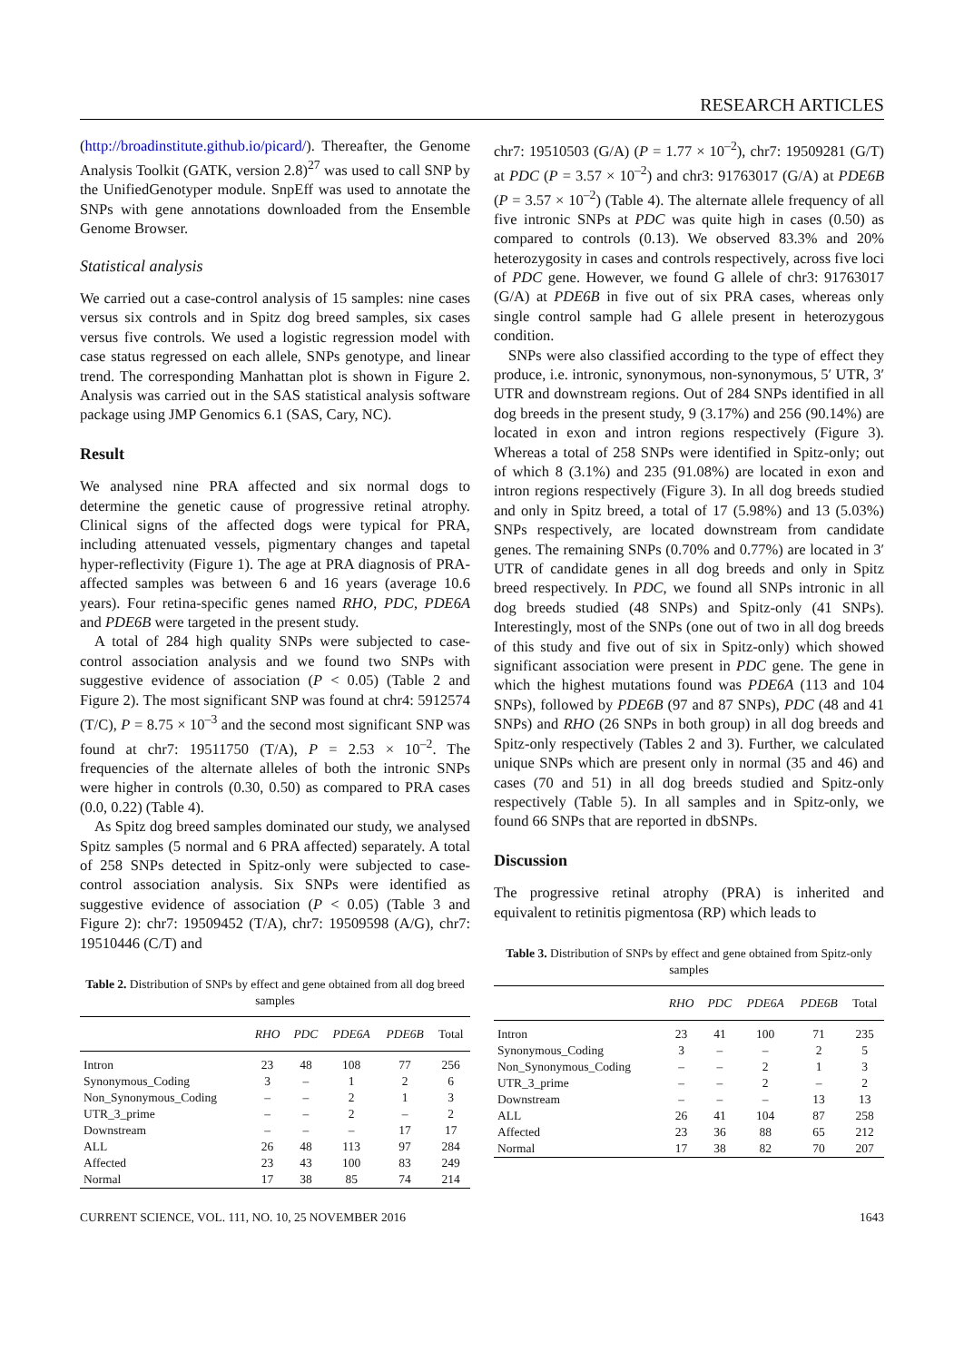RESEARCH ARTICLES
(http://broadinstitute.github.io/picard/). Thereafter, the Genome Analysis Toolkit (GATK, version 2.8)<sup>27</sup> was used to call SNP by the UnifiedGenotyper module. SnpEff was used to annotate the SNPs with gene annotations downloaded from the Ensemble Genome Browser.
Statistical analysis
We carried out a case-control analysis of 15 samples: nine cases versus six controls and in Spitz dog breed samples, six cases versus five controls. We used a logistic regression model with case status regressed on each allele, SNPs genotype, and linear trend. The corresponding Manhattan plot is shown in Figure 2. Analysis was carried out in the SAS statistical analysis software package using JMP Genomics 6.1 (SAS, Cary, NC).
Result
We analysed nine PRA affected and six normal dogs to determine the genetic cause of progressive retinal atrophy. Clinical signs of the affected dogs were typical for PRA, including attenuated vessels, pigmentary changes and tapetal hyper-reflectivity (Figure 1). The age at PRA diagnosis of PRA-affected samples was between 6 and 16 years (average 10.6 years). Four retina-specific genes named RHO, PDC, PDE6A and PDE6B were targeted in the present study.
A total of 284 high quality SNPs were subjected to case-control association analysis and we found two SNPs with suggestive evidence of association (P < 0.05) (Table 2 and Figure 2). The most significant SNP was found at chr4: 5912574 (T/C), P = 8.75 × 10<sup>–3</sup> and the second most significant SNP was found at chr7: 19511750 (T/A), P = 2.53 × 10<sup>–2</sup>. The frequencies of the alternate alleles of both the intronic SNPs were higher in controls (0.30, 0.50) as compared to PRA cases (0.0, 0.22) (Table 4).
As Spitz dog breed samples dominated our study, we analysed Spitz samples (5 normal and 6 PRA affected) separately. A total of 258 SNPs detected in Spitz-only were subjected to case-control association analysis. Six SNPs were identified as suggestive evidence of association (P < 0.05) (Table 3 and Figure 2): chr7: 19509452 (T/A), chr7: 19509598 (A/G), chr7: 19510446 (C/T) and
Table 2. Distribution of SNPs by effect and gene obtained from all dog breed samples
| | RHO | PDC | PDE6A | PDE6B | Total |
| --- | --- | --- | --- | --- | --- |
| Intron | 23 | 48 | 108 | 77 | 256 |
| Synonymous_Coding | 3 | – | 1 | 2 | 6 |
| Non_Synonymous_Coding | – | – | 2 | 1 | 3 |
| UTR_3_prime | – | – | 2 | – | 2 |
| Downstream | – | – | – | 17 | 17 |
| ALL | 26 | 48 | 113 | 97 | 284 |
| Affected | 23 | 43 | 100 | 83 | 249 |
| Normal | 17 | 38 | 85 | 74 | 214 |
chr7: 19510503 (G/A) (P = 1.77 × 10<sup>–2</sup>), chr7: 19509281 (G/T) at PDC (P = 3.57 × 10<sup>–2</sup>) and chr3: 91763017 (G/A) at PDE6B (P = 3.57 × 10<sup>–2</sup>) (Table 4). The alternate allele frequency of all five intronic SNPs at PDC was quite high in cases (0.50) as compared to controls (0.13). We observed 83.3% and 20% heterozygosity in cases and controls respectively, across five loci of PDC gene. However, we found G allele of chr3: 91763017 (G/A) at PDE6B in five out of six PRA cases, whereas only single control sample had G allele present in heterozygous condition.
SNPs were also classified according to the type of effect they produce, i.e. intronic, synonymous, non-synonymous, 5′ UTR, 3′ UTR and downstream regions. Out of 284 SNPs identified in all dog breeds in the present study, 9 (3.17%) and 256 (90.14%) are located in exon and intron regions respectively (Figure 3). Whereas a total of 258 SNPs were identified in Spitz-only; out of which 8 (3.1%) and 235 (91.08%) are located in exon and intron regions respectively (Figure 3). In all dog breeds studied and only in Spitz breed, a total of 17 (5.98%) and 13 (5.03%) SNPs respectively, are located downstream from candidate genes. The remaining SNPs (0.70% and 0.77%) are located in 3′ UTR of candidate genes in all dog breeds and only in Spitz breed respectively. In PDC, we found all SNPs intronic in all dog breeds studied (48 SNPs) and Spitz-only (41 SNPs). Interestingly, most of the SNPs (one out of two in all dog breeds of this study and five out of six in Spitz-only) which showed significant association were present in PDC gene. The gene in which the highest mutations found was PDE6A (113 and 104 SNPs), followed by PDE6B (97 and 87 SNPs), PDC (48 and 41 SNPs) and RHO (26 SNPs in both group) in all dog breeds and Spitz-only respectively (Tables 2 and 3). Further, we calculated unique SNPs which are present only in normal (35 and 46) and cases (70 and 51) in all dog breeds studied and Spitz-only respectively (Table 5). In all samples and in Spitz-only, we found 66 SNPs that are reported in dbSNPs.
Discussion
The progressive retinal atrophy (PRA) is inherited and equivalent to retinitis pigmentosa (RP) which leads to
Table 3. Distribution of SNPs by effect and gene obtained from Spitz-only samples
| | RHO | PDC | PDE6A | PDE6B | Total |
| --- | --- | --- | --- | --- | --- |
| Intron | 23 | 41 | 100 | 71 | 235 |
| Synonymous_Coding | 3 | – | – | 2 | 5 |
| Non_Synonymous_Coding | – | – | 2 | 1 | 3 |
| UTR_3_prime | – | – | 2 | – | 2 |
| Downstream | – | – | – | 13 | 13 |
| ALL | 26 | 41 | 104 | 87 | 258 |
| Affected | 23 | 36 | 88 | 65 | 212 |
| Normal | 17 | 38 | 82 | 70 | 207 |
CURRENT SCIENCE, VOL. 111, NO. 10, 25 NOVEMBER 2016 1643